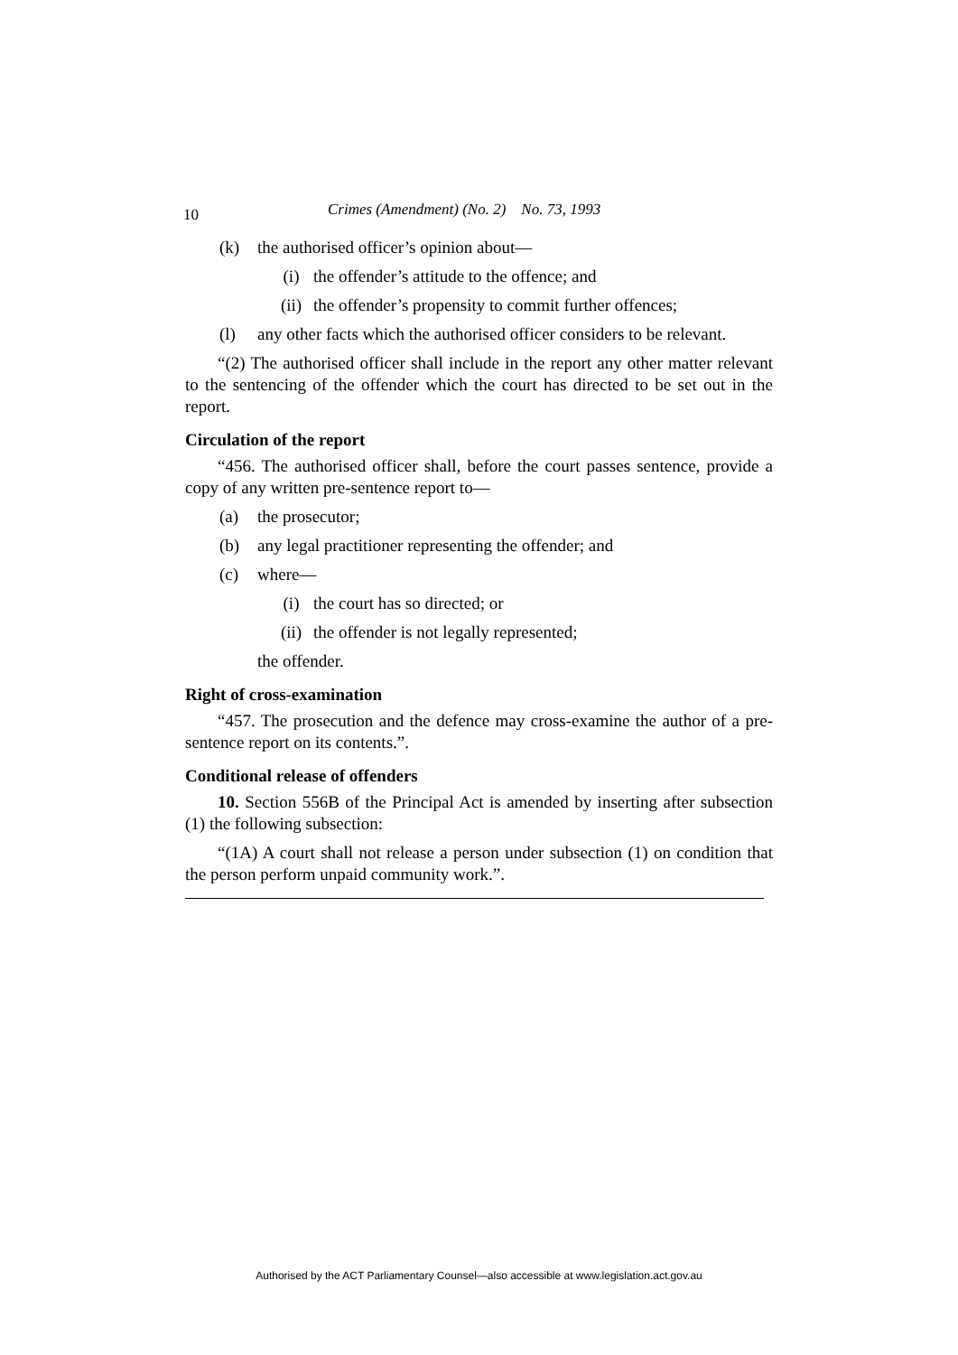10 Crimes (Amendment) (No. 2) No. 73, 1993
(k) the authorised officer’s opinion about—
(i) the offender’s attitude to the offence; and
(ii) the offender’s propensity to commit further offences;
(l) any other facts which the authorised officer considers to be relevant.
“(2) The authorised officer shall include in the report any other matter relevant to the sentencing of the offender which the court has directed to be set out in the report.
Circulation of the report
“456. The authorised officer shall, before the court passes sentence, provide a copy of any written pre-sentence report to—
(a) the prosecutor;
(b) any legal practitioner representing the offender; and
(c) where—
(i) the court has so directed; or
(ii) the offender is not legally represented;
the offender.
Right of cross-examination
“457. The prosecution and the defence may cross-examine the author of a pre-sentence report on its contents.”.
Conditional release of offenders
10. Section 556B of the Principal Act is amended by inserting after subsection (1) the following subsection:
“(1A) A court shall not release a person under subsection (1) on condition that the person perform unpaid community work.”.
Authorised by the ACT Parliamentary Counsel—also accessible at www.legislation.act.gov.au